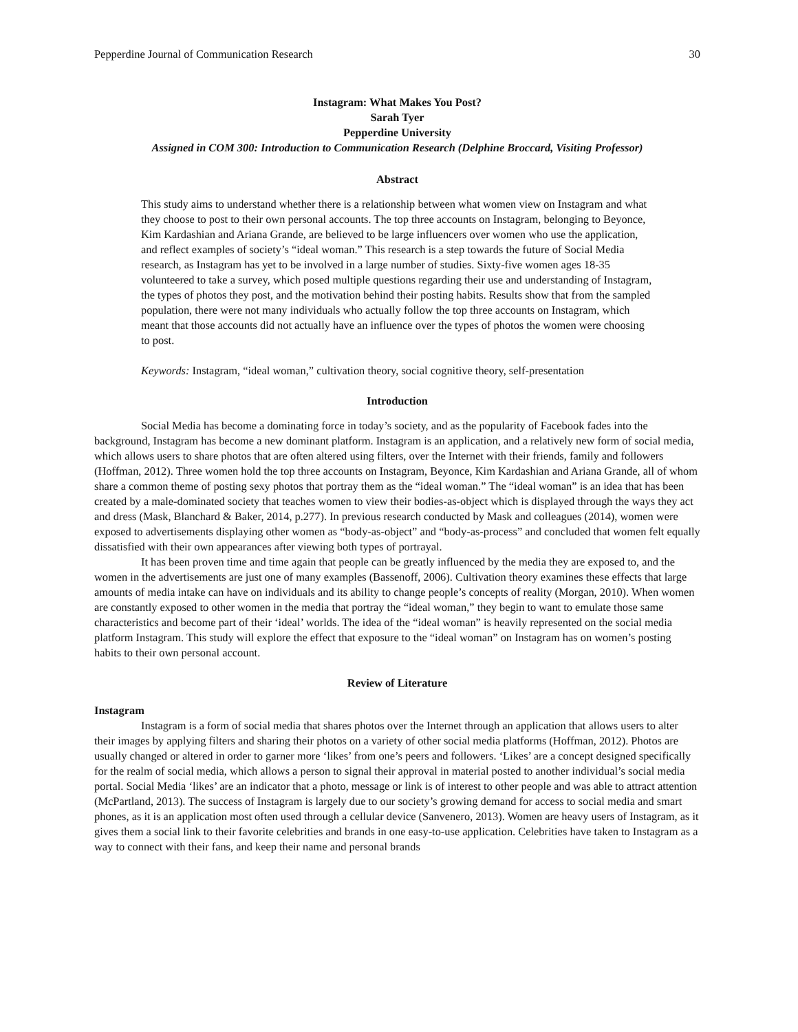Pepperdine Journal of Communication Research 30
Instagram: What Makes You Post?
Sarah Tyer
Pepperdine University
Assigned in COM 300: Introduction to Communication Research (Delphine Broccard, Visiting Professor)
Abstract
This study aims to understand whether there is a relationship between what women view on Instagram and what they choose to post to their own personal accounts. The top three accounts on Instagram, belonging to Beyonce, Kim Kardashian and Ariana Grande, are believed to be large influencers over women who use the application, and reflect examples of society’s “ideal woman.” This research is a step towards the future of Social Media research, as Instagram has yet to be involved in a large number of studies. Sixty-five women ages 18-35 volunteered to take a survey, which posed multiple questions regarding their use and understanding of Instagram, the types of photos they post, and the motivation behind their posting habits. Results show that from the sampled population, there were not many individuals who actually follow the top three accounts on Instagram, which meant that those accounts did not actually have an influence over the types of photos the women were choosing to post.
Keywords: Instagram, “ideal woman,” cultivation theory, social cognitive theory, self-presentation
Introduction
Social Media has become a dominating force in today’s society, and as the popularity of Facebook fades into the background, Instagram has become a new dominant platform. Instagram is an application, and a relatively new form of social media, which allows users to share photos that are often altered using filters, over the Internet with their friends, family and followers (Hoffman, 2012). Three women hold the top three accounts on Instagram, Beyonce, Kim Kardashian and Ariana Grande, all of whom share a common theme of posting sexy photos that portray them as the “ideal woman.” The “ideal woman” is an idea that has been created by a male-dominated society that teaches women to view their bodies-as-object which is displayed through the ways they act and dress (Mask, Blanchard & Baker, 2014, p.277). In previous research conducted by Mask and colleagues (2014), women were exposed to advertisements displaying other women as “body-as-object” and “body-as-process” and concluded that women felt equally dissatisfied with their own appearances after viewing both types of portrayal.
It has been proven time and time again that people can be greatly influenced by the media they are exposed to, and the women in the advertisements are just one of many examples (Bassenoff, 2006). Cultivation theory examines these effects that large amounts of media intake can have on individuals and its ability to change people’s concepts of reality (Morgan, 2010). When women are constantly exposed to other women in the media that portray the “ideal woman,” they begin to want to emulate those same characteristics and become part of their ‘ideal’ worlds. The idea of the “ideal woman” is heavily represented on the social media platform Instagram. This study will explore the effect that exposure to the “ideal woman” on Instagram has on women’s posting habits to their own personal account.
Review of Literature
Instagram
Instagram is a form of social media that shares photos over the Internet through an application that allows users to alter their images by applying filters and sharing their photos on a variety of other social media platforms (Hoffman, 2012). Photos are usually changed or altered in order to garner more ‘likes’ from one’s peers and followers. ‘Likes’ are a concept designed specifically for the realm of social media, which allows a person to signal their approval in material posted to another individual’s social media portal. Social Media ‘likes’ are an indicator that a photo, message or link is of interest to other people and was able to attract attention (McPartland, 2013). The success of Instagram is largely due to our society’s growing demand for access to social media and smart phones, as it is an application most often used through a cellular device (Sanvenero, 2013). Women are heavy users of Instagram, as it gives them a social link to their favorite celebrities and brands in one easy-to-use application. Celebrities have taken to Instagram as a way to connect with their fans, and keep their name and personal brands